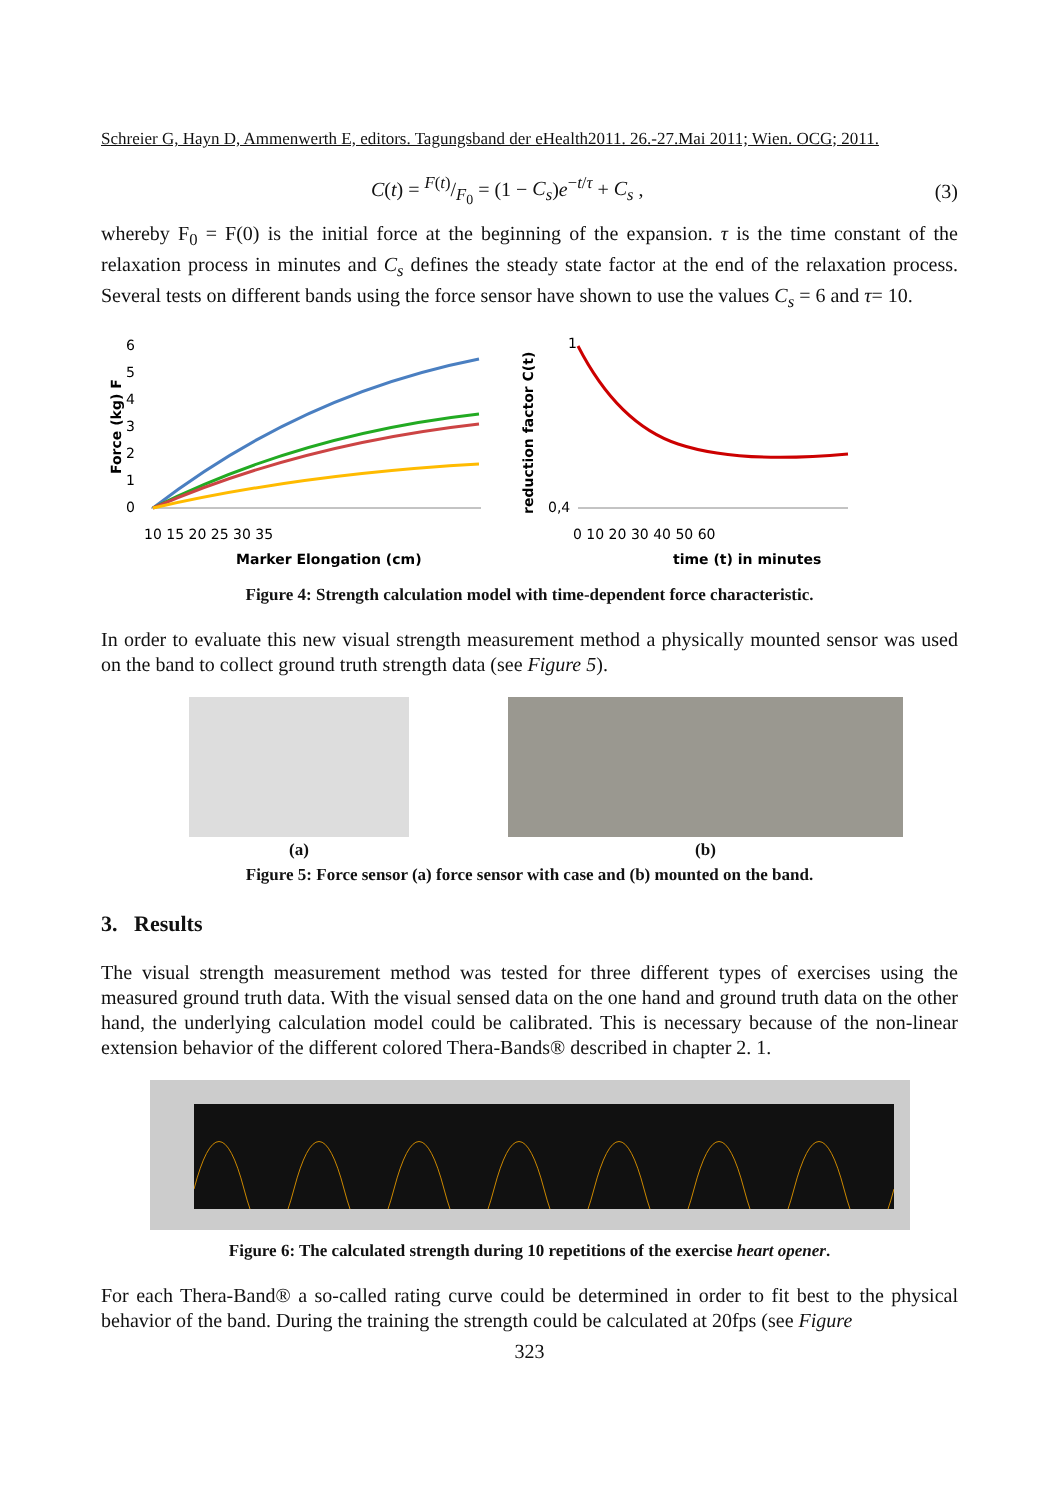Schreier G, Hayn D, Ammenwerth E, editors. Tagungsband der eHealth2011. 26.-27.Mai 2011; Wien. OCG; 2011.
C(t) = F(t)/F<sub>0</sub> = (1 − C<sub>s</sub>)e<sup>−t/τ</sup> + C<sub>s</sub> , (3)
whereby F<sub>0</sub> = F(0) is the initial force at the beginning of the expansion. τ is the time constant of the relaxation process in minutes and C<sub>s</sub> defines the steady state factor at the end of the relaxation process. Several tests on different bands using the force sensor have shown to use the values C<sub>s</sub> = 6 and τ= 10.
Force (kg) F
6
5
4
3
2
1
0
10 15 20 25 30 35
Marker Elongation (cm)
reduction factor C(t)
1
0,4
0 10 20 30 40 50 60
time (t) in minutes
Figure 4: Strength calculation model with time-dependent force characteristic.
In order to evaluate this new visual strength measurement method a physically mounted sensor was used on the band to collect ground truth strength data (see Figure 5).
(a) (b)
Figure 5: Force sensor (a) force sensor with case and (b) mounted on the band.
3. Results
The visual strength measurement method was tested for three different types of exercises using the measured ground truth data. With the visual sensed data on the one hand and ground truth data on the other hand, the underlying calculation model could be calibrated. This is necessary because of the non-linear extension behavior of the different colored Thera-Bands® described in chapter 2. 1.
Figure 6: The calculated strength during 10 repetitions of the exercise heart opener.
For each Thera-Band® a so-called rating curve could be determined in order to fit best to the physical behavior of the band. During the training the strength could be calculated at 20fps (see Figure
323